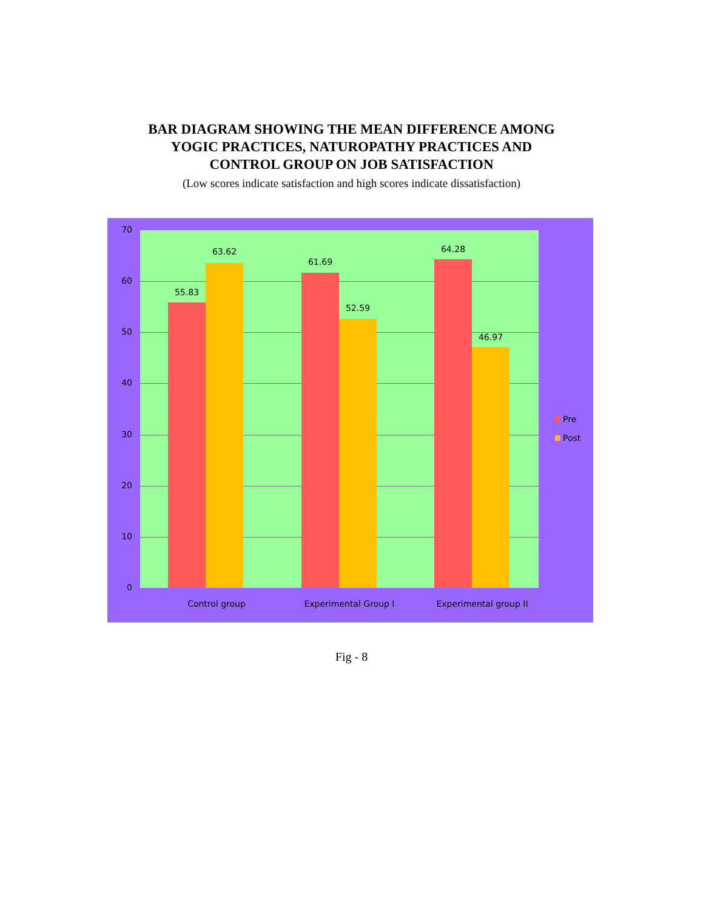BAR DIAGRAM SHOWING THE MEAN DIFFERENCE AMONG
YOGIC PRACTICES, NATUROPATHY PRACTICES AND
CONTROL GROUP ON JOB SATISFACTION
(Low scores indicate satisfaction and high scores indicate dissatisfaction)
70
60
50
40
30
20
10
0
55.83
63.62
61.69
52.59
64.28
46.97
Control group Experimental Group I Experimental group II
Pre
Post
Fig - 8